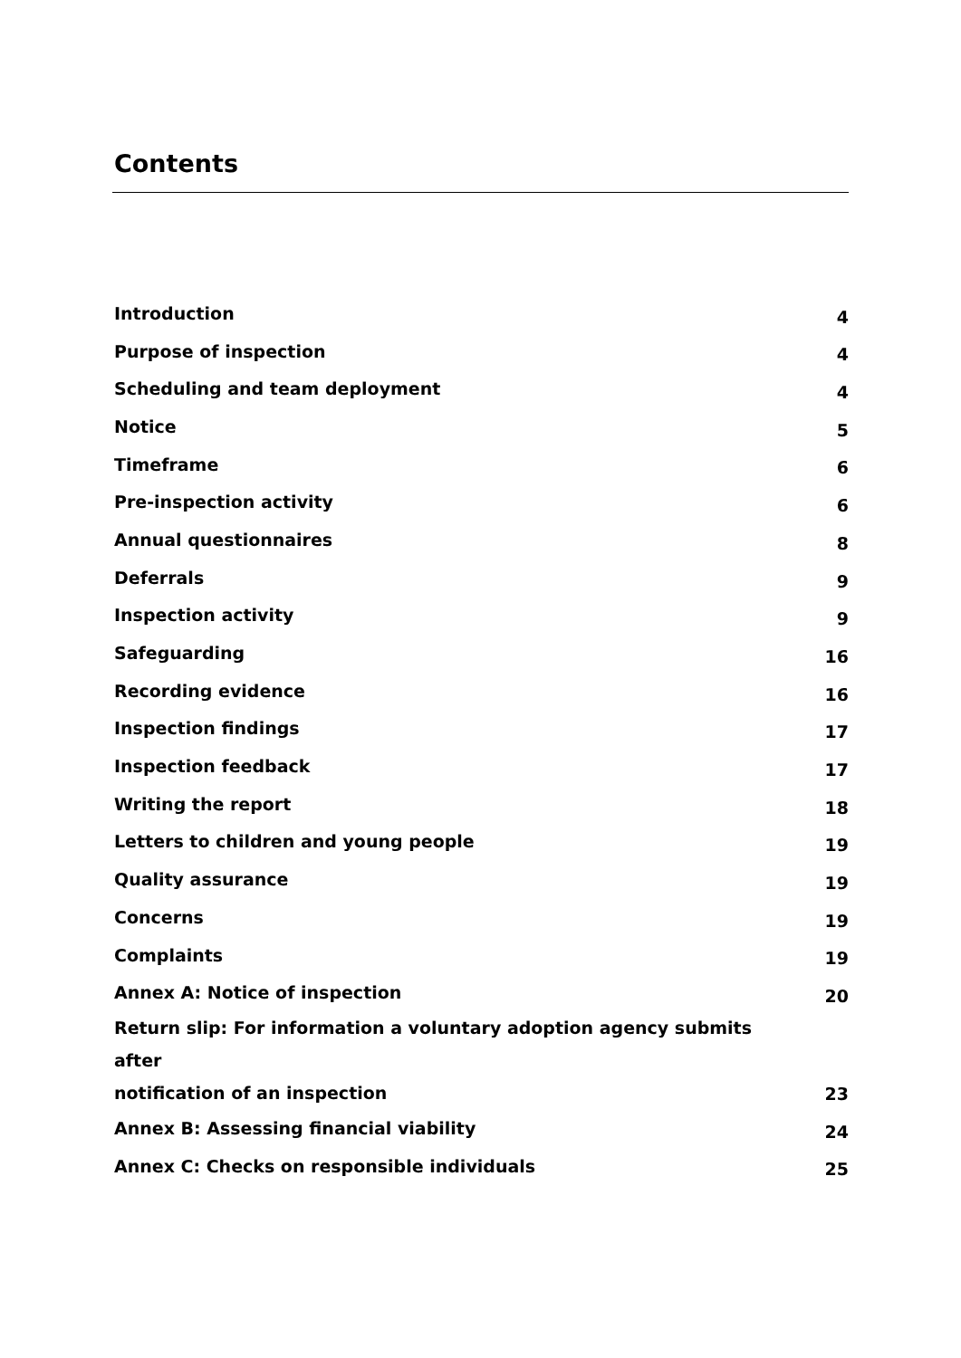Contents
| Introduction | 4 |
| Purpose of inspection | 4 |
| Scheduling and team deployment | 4 |
| Notice | 5 |
| Timeframe | 6 |
| Pre-inspection activity | 6 |
| Annual questionnaires | 8 |
| Deferrals | 9 |
| Inspection activity | 9 |
| Safeguarding | 16 |
| Recording evidence | 16 |
| Inspection findings | 17 |
| Inspection feedback | 17 |
| Writing the report | 18 |
| Letters to children and young people | 19 |
| Quality assurance | 19 |
| Concerns | 19 |
| Complaints | 19 |
| Annex A: Notice of inspection | 20 |
| Return slip: For information a voluntary adoption agency submits after notification of an inspection | 23 |
| Annex B: Assessing financial viability | 24 |
| Annex C: Checks on responsible individuals | 25 |